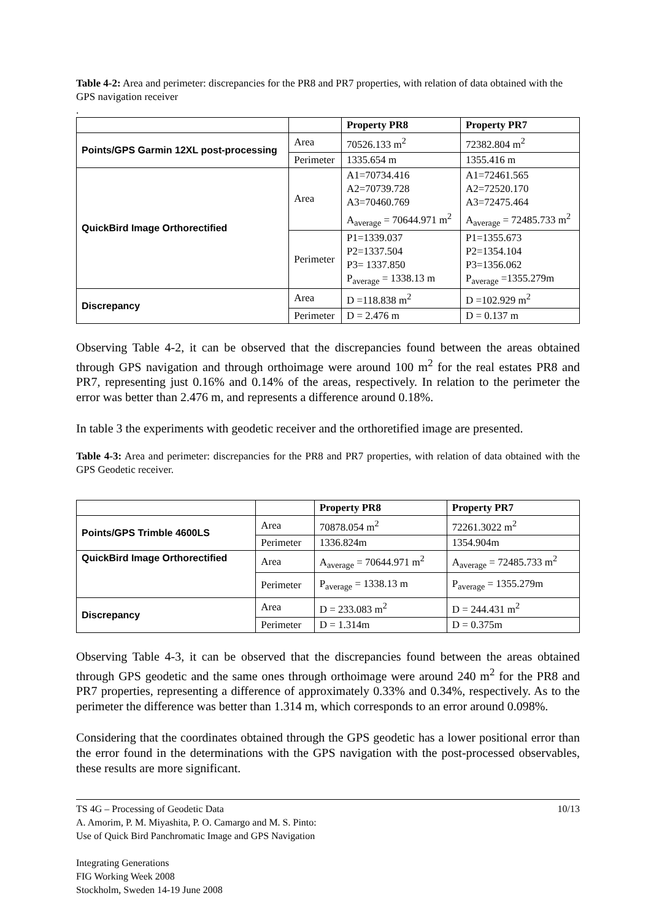Table 4-2: Area and perimeter: discrepancies for the PR8 and PR7 properties, with relation of data obtained with the GPS navigation receiver
.
| | | Property PR8 | Property PR7 |
| Points/GPS Garmin 12XL post-processing | Area | 70526.133 m<sup>2</sup> | 72382.804 m<sup>2</sup> |
| | Perimeter | 1335.654 m | 1355.416 m |
| QuickBird Image Orthorectified | Area | A1=70734.416 A2=70739.728 A3=70460.769 A<sub>average</sub> = 70644.971 m<sup>2</sup> | A1=72461.565 A2=72520.170 A3=72475.464 A<sub>average</sub> = 72485.733 m<sup>2</sup> |
| | Perimeter | P1=1339.037 P2=1337.504 P3= 1337.850 P<sub>average</sub> = 1338.13 m | P1=1355.673 P2=1354.104 P3=1356.062 P<sub>average</sub> =1355.279m |
| Discrepancy | Area | D =118.838 m<sup>2</sup> | D =102.929 m<sup>2</sup> |
| | Perimeter | D = 2.476 m | D = 0.137 m |
Observing Table 4-2, it can be observed that the discrepancies found between the areas obtained through GPS navigation and through orthoimage were around 100 m<sup>2</sup> for the real estates PR8 and PR7, representing just 0.16% and 0.14% of the areas, respectively. In relation to the perimeter the error was better than 2.476 m, and represents a difference around 0.18%.
In table 3 the experiments with geodetic receiver and the orthoretified image are presented.
Table 4-3: Area and perimeter: discrepancies for the PR8 and PR7 properties, with relation of data obtained with the GPS Geodetic receiver.
| | | Property PR8 | Property PR7 |
| Points/GPS Trimble 4600LS | Area | 70878.054 m<sup>2</sup> | 72261.3022 m<sup>2</sup> |
| | Perimeter | 1336.824m | 1354.904m |
| QuickBird Image Orthorectified | Area | A<sub>average</sub> = 70644.971 m<sup>2</sup> | A<sub>average</sub> = 72485.733 m<sup>2</sup> |
| | Perimeter | P<sub>average</sub> = 1338.13 m | P<sub>average</sub> = 1355.279m |
| Discrepancy | Area | D = 233.083 m<sup>2</sup> | D = 244.431 m<sup>2</sup> |
| | Perimeter | D = 1.314m | D = 0.375m |
Observing Table 4-3, it can be observed that the discrepancies found between the areas obtained through GPS geodetic and the same ones through orthoimage were around 240 m<sup>2</sup> for the PR8 and PR7 properties, representing a difference of approximately 0.33% and 0.34%, respectively. As to the perimeter the difference was better than 1.314 m, which corresponds to an error around 0.098%.
Considering that the coordinates obtained through the GPS geodetic has a lower positional error than the error found in the determinations with the GPS navigation with the post-processed observables, these results are more significant.
TS 4G – Processing of Geodetic Data
A. Amorim, P. M. Miyashita, P. O. Camargo and M. S. Pinto:
Use of Quick Bird Panchromatic Image and GPS Navigation
Integrating Generations
FIG Working Week 2008
Stockholm, Sweden 14-19 June 2008
10/13